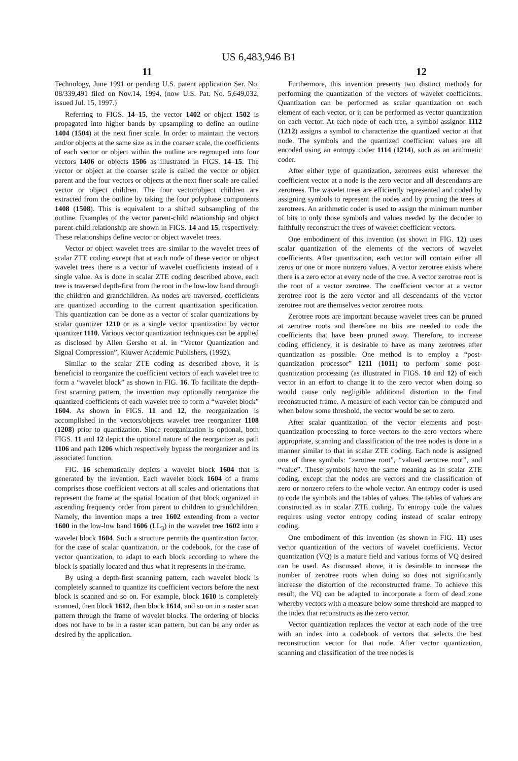US 6,483,946 B1
11 12
Technology, June 1991 or pending U.S. patent application Ser. No. 08/339,491 filed on Nov.14, 1994, (now U.S. Pat. No. 5,649,032, issued Jul. 15, 1997.)
Referring to FIGS. 14–15, the vector 1402 or object 1502 is propagated into higher bands by upsampling to define an outline 1404 (1504) at the next finer scale. In order to maintain the vectors and/or objects at the same size as in the coarser scale, the coefficients of each vector or object within the outline are regrouped into four vectors 1406 or objects 1506 as illustrated in FIGS. 14–15. The vector or object at the coarser scale is called the vector or object parent and the four vectors or objects at the next finer scale are called vector or object children. The four vector/object children are extracted from the outline by taking the four polyphase components 1408 (1508). This is equivalent to a shifted subsampling of the outline. Examples of the vector parent-child relationship and object parent-child relationship are shown in FIGS. 14 and 15, respectively. These relationships define vector or object wavelet trees.
Vector or object wavelet trees are similar to the wavelet trees of scalar ZTE coding except that at each node of these vector or object wavelet trees there is a vector of wavelet coefficients instead of a single value. As is done in scalar ZTE coding described above, each tree is traversed depth-first from the root in the low-low band through the children and grandchildren. As nodes are traversed, coefficients are quantized according to the current quantization specification. This quantization can be done as a vector of scalar quantizations by scalar quantizer 1210 or as a single vector quantization by vector quantizer 1110. Various vector quantization techniques can be applied as disclosed by Allen Gersho et al. in “Vector Quantization and Signal Compression”, Kiuwer Academic Publishers, (1992).
Similar to the scalar ZTE coding as described above, it is beneficial to reorganize the coefficient vectors of each wavelet tree to form a “wavelet block” as shown in FIG. 16. To facilitate the depth-first scanning pattern, the invention may optionally reorganize the quantized coefficients of each wavelet tree to form a “wavelet block” 1604. As shown in FIGS. 11 and 12, the reorganization is accomplished in the vectors/objects wavelet tree reorganizer 1108 (1208) prior to quantization. Since reorganization is optional, both FIGS. 11 and 12 depict the optional nature of the reorganizer as path 1106 and path 1206 which respectively bypass the reorganizer and its associated function.
FIG. 16 schematically depicts a wavelet block 1604 that is generated by the invention. Each wavelet block 1604 of a frame comprises those coefficient vectors at all scales and orientations that represent the frame at the spatial location of that block organized in ascending frequency order from parent to children to grandchildren. Namely, the invention maps a tree 1602 extending from a vector 1600 in the low-low band 1606 (LL<sub>3</sub>) in the wavelet tree 1602 into a wavelet block 1604. Such a structure permits the quantization factor, for the case of scalar quantization, or the codebook, for the case of vector quantization, to adapt to each block according to where the block is spatially located and thus what it represents in the frame.
By using a depth-first scanning pattern, each wavelet block is completely scanned to quantize its coefficient vectors before the next block is scanned and so on. For example, block 1610 is completely scanned, then block 1612, then block 1614, and so on in a raster scan pattern through the frame of wavelet blocks. The ordering of blocks does not have to be in a raster scan pattern, but can be any order as desired by the application.
Furthermore, this invention presents two distinct methods for performing the quantization of the vectors of wavelet coefficients. Quantization can be performed as scalar quantization on each element of each vector, or it can be performed as vector quantization on each vector. At each node of each tree, a symbol assignor 1112 (1212) assigns a symbol to characterize the quantized vector at that node. The symbols and the quantized coefficient values are all encoded using an entropy coder 1114 (1214), such as an arithmetic coder.
After either type of quantization, zerotrees exist wherever the coefficient vector at a node is the zero vector and all descendants are zerotrees. The wavelet trees are efficiently represented and coded by assigning symbols to represent the nodes and by pruning the trees at zerotrees. An arithmetic coder is used to assign the minimum number of bits to only those symbols and values needed by the decoder to faithfully reconstruct the trees of wavelet coefficient vectors.
One embodiment of this invention (as shown in FIG. 12) uses scalar quantization of the elements of the vectors of wavelet coefficients. After quantization, each vector will contain either all zeros or one or more nonzero values. A vector zerotree exists where there is a zero ector at every node of the tree. A vector zerotree root is the root of a vector zerotree. The coefficient vector at a vector zerotree root is the zero vector and all descendants of the vector zerotree root are themselves vector zerotree roots.
Zerotree roots are important because wavelet trees can be pruned at zerotree roots and therefore no bits are needed to code the coefficients that have been pruned away. Therefore, to increase coding efficiency, it is desirable to have as many zerotrees after quantization as possible. One method is to employ a “post-quantization processor” 1211 (1011) to perform some post-quantization processing (as illustrated in FIGS. 10 and 12) of each vector in an effort to change it to the zero vector when doing so would cause only negligible additional distortion to the final reconstructed frame. A measure of each vector can be computed and when below some threshold, the vector would be set to zero.
After scalar quantization of the vector elements and post-quantization processing to force vectors to the zero vectors where appropriate, scanning and classification of the tree nodes is done in a manner similar to that in scalar ZTE coding. Each node is assigned one of three symbols: “zerotree root”, “valued zerotree root”, and “value”. These symbols have the same meaning as in scalar ZTE coding, except that the nodes are vectors and the classification of zero or nonzero refers to the whole vector. An entropy coder is used to code the symbols and the tables of values. The tables of values are constructed as in scalar ZTE coding. To entropy code the values requires using vector entropy coding instead of scalar entropy coding.
One embodiment of this invention (as shown in FIG. 11) uses vector quantization of the vectors of wavelet coefficients. Vector quantization (VQ) is a mature field and various forms of VQ desired can be used. As discussed above, it is desirable to increase the number of zerotree roots when doing so does not significantly increase the distortion of the reconstructed frame. To achieve this result, the VQ can be adapted to incorporate a form of dead zone whereby vectors with a measure below some threshold are mapped to the index that reconstructs as the zero vector.
Vector quantization replaces the vector at each node of the tree with an index into a codebook of vectors that selects the best reconstruction vector for that node. After vector quantization, scanning and classification of the tree nodes is